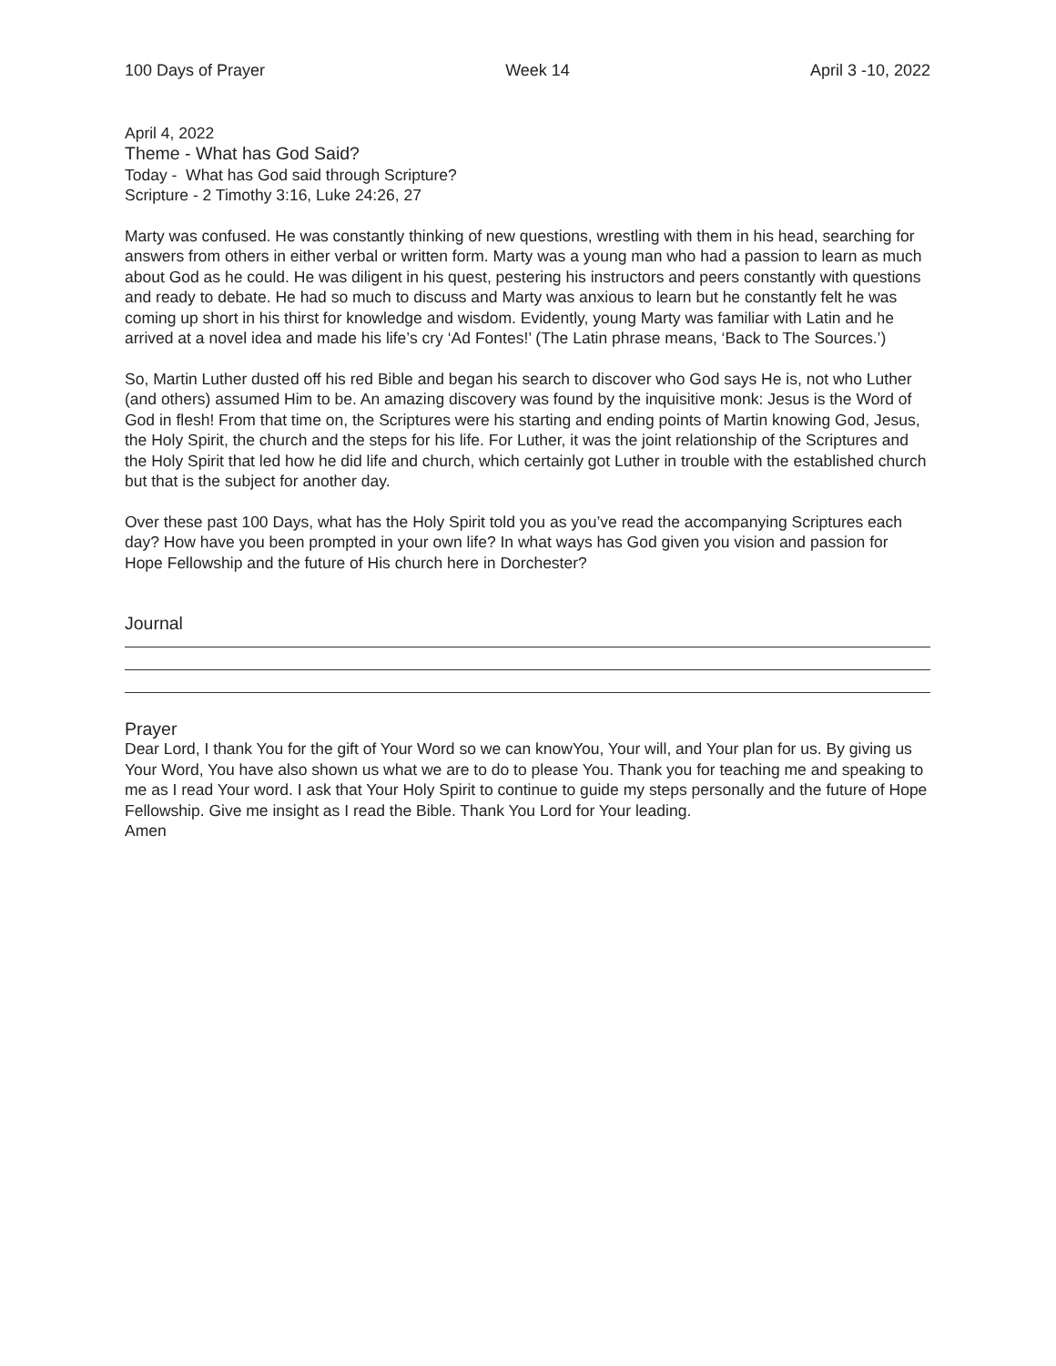100 Days of Prayer Week 14 April 3 -10, 2022
April 4, 2022
Theme - What has God Said?
Today - What has God said through Scripture?
Scripture - 2 Timothy 3:16, Luke 24:26, 27
Marty was confused. He was constantly thinking of new questions, wrestling with them in his head, searching for answers from others in either verbal or written form. Marty was a young man who had a passion to learn as much about God as he could. He was diligent in his quest, pestering his instructors and peers constantly with questions and ready to debate. He had so much to discuss and Marty was anxious to learn but he constantly felt he was coming up short in his thirst for knowledge and wisdom. Evidently, young Marty was familiar with Latin and he arrived at a novel idea and made his life’s cry ‘Ad Fontes!’ (The Latin phrase means, ‘Back to The Sources.’)
So, Martin Luther dusted off his red Bible and began his search to discover who God says He is, not who Luther (and others) assumed Him to be. An amazing discovery was found by the inquisitive monk: Jesus is the Word of God in flesh! From that time on, the Scriptures were his starting and ending points of Martin knowing God, Jesus, the Holy Spirit, the church and the steps for his life. For Luther, it was the joint relationship of the Scriptures and the Holy Spirit that led how he did life and church, which certainly got Luther in trouble with the established church but that is the subject for another day.
Over these past 100 Days, what has the Holy Spirit told you as you’ve read the accompanying Scriptures each day? How have you been prompted in your own life? In what ways has God given you vision and passion for Hope Fellowship and the future of His church here in Dorchester?
Journal
Prayer
Dear Lord, I thank You for the gift of Your Word so we can knowYou, Your will, and Your plan for us. By giving us Your Word, You have also shown us what we are to do to please You. Thank you for teaching me and speaking to me as I read Your word. I ask that Your Holy Spirit to continue to guide my steps personally and the future of Hope Fellowship. Give me insight as I read the Bible. Thank You Lord for Your leading.
Amen